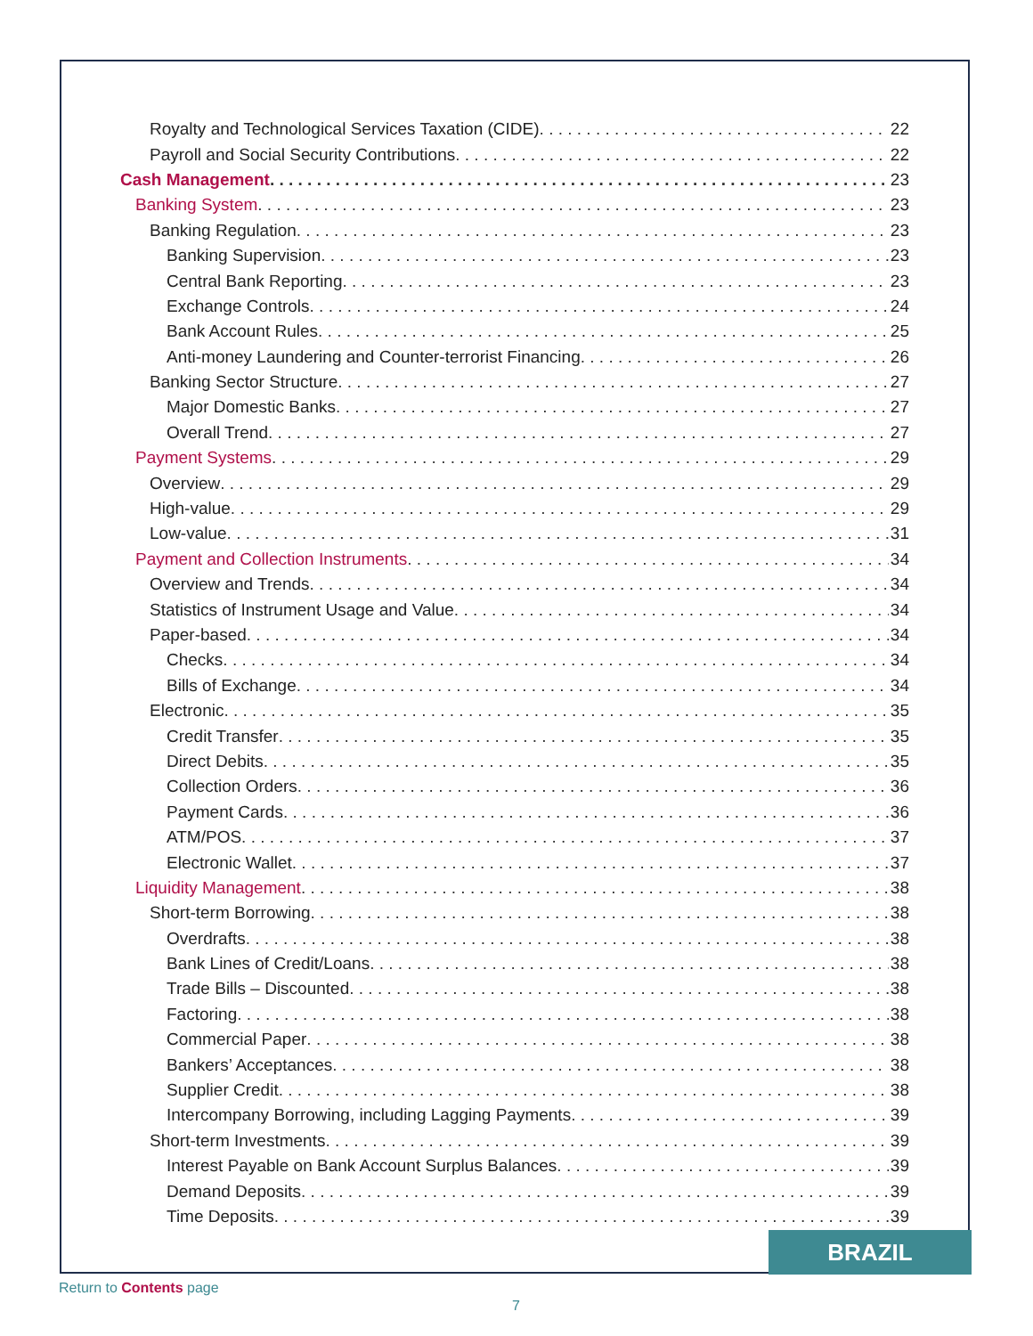Royalty and Technological Services Taxation (CIDE) 22
Payroll and Social Security Contributions 22
Cash Management 23
Banking System 23
Banking Regulation 23
Banking Supervision 23
Central Bank Reporting 23
Exchange Controls 24
Bank Account Rules 25
Anti-money Laundering and Counter-terrorist Financing 26
Banking Sector Structure 27
Major Domestic Banks 27
Overall Trend 27
Payment Systems 29
Overview 29
High-value 29
Low-value 31
Payment and Collection Instruments 34
Overview and Trends 34
Statistics of Instrument Usage and Value 34
Paper-based 34
Checks 34
Bills of Exchange 34
Electronic 35
Credit Transfer 35
Direct Debits 35
Collection Orders 36
Payment Cards 36
ATM/POS 37
Electronic Wallet 37
Liquidity Management 38
Short-term Borrowing 38
Overdrafts 38
Bank Lines of Credit/Loans 38
Trade Bills – Discounted 38
Factoring 38
Commercial Paper 38
Bankers’ Acceptances 38
Supplier Credit 38
Intercompany Borrowing, including Lagging Payments 39
Short-term Investments 39
Interest Payable on Bank Account Surplus Balances 39
Demand Deposits 39
Time Deposits 39
BRAZIL
Return to Contents page
7